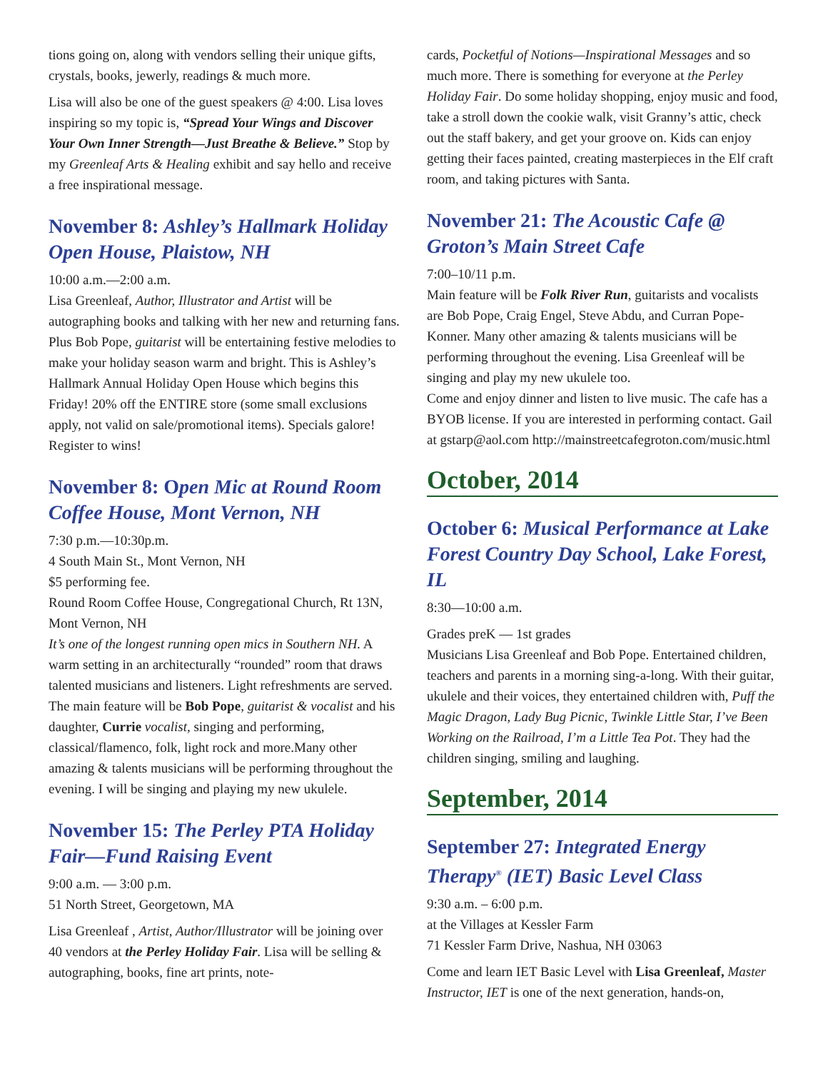tions going on, along with vendors selling their unique gifts, crystals, books, jewerly, readings & much more.
Lisa will also be one of the guest speakers @ 4:00. Lisa loves inspiring so my topic is, “Spread Your Wings and Discover Your Own Inner Strength—Just Breathe & Believe.” Stop by my Greenleaf Arts & Healing exhibit and say hello and receive a free inspirational message.
November 8: Ashley’s Hallmark Holiday Open House, Plaistow, NH
10:00 a.m.—2:00 a.m.
Lisa Greenleaf, Author, Illustrator and Artist will be autographing books and talking with her new and returning fans. Plus Bob Pope, guitarist will be entertaining festive melodies to make your holiday season warm and bright. This is Ashley’s Hallmark Annual Holiday Open House which begins this Friday! 20% off the ENTIRE store (some small exclusions apply, not valid on sale/promotional items). Specials galore! Register to wins!
November 8: Open Mic at Round Room Coffee House, Mont Vernon, NH
7:30 p.m.—10:30p.m.
4 South Main St., Mont Vernon, NH
$5 performing fee.
Round Room Coffee House, Congregational Church, Rt 13N, Mont Vernon, NH
It’s one of the longest running open mics in Southern NH. A warm setting in an architecturally “rounded” room that draws talented musicians and listeners. Light refreshments are served.
The main feature will be Bob Pope, guitarist & vocalist and his daughter, Currie vocalist, singing and performing, classical/flamenco, folk, light rock and more.Many other amazing & talents musicians will be performing throughout the evening. I will be singing and playing my new ukulele.
November 15: The Perley PTA Holiday Fair—Fund Raising Event
9:00 a.m. — 3:00 p.m.
51 North Street, Georgetown, MA
Lisa Greenleaf , Artist, Author/Illustrator will be joining over 40 vendors at the Perley Holiday Fair. Lisa will be selling & autographing, books, fine art prints, note-
cards, Pocketful of Notions—Inspirational Messages and so much more. There is something for everyone at the Perley Holiday Fair. Do some holiday shopping, enjoy music and food, take a stroll down the cookie walk, visit Granny’s attic, check out the staff bakery, and get your groove on. Kids can enjoy getting their faces painted, creating masterpieces in the Elf craft room, and taking pictures with Santa.
November 21: The Acoustic Cafe @ Groton’s Main Street Cafe
7:00–10/11 p.m.
Main feature will be Folk River Run, guitarists and vocalists are Bob Pope, Craig Engel, Steve Abdu, and Curran Pope-Konner. Many other amazing & talents musicians will be performing throughout the evening. Lisa Greenleaf will be singing and play my new ukulele too.
Come and enjoy dinner and listen to live music. The cafe has a BYOB license. If you are interested in performing contact. Gail at gstarp@aol.com http://mainstreetcafegroton.com/music.html
October, 2014
October 6: Musical Performance at Lake Forest Country Day School, Lake Forest, IL
8:30—10:00 a.m.
Grades preK — 1st grades
Musicians Lisa Greenleaf and Bob Pope. Entertained children, teachers and parents in a morning sing-a-long. With their guitar, ukulele and their voices, they entertained children with, Puff the Magic Dragon, Lady Bug Picnic, Twinkle Little Star, I’ve Been Working on the Railroad, I’m a Little Tea Pot. They had the children singing, smiling and laughing.
September, 2014
September 27: Integrated Energy Therapy<sup>®</sup> (IET) Basic Level Class
9:30 a.m. – 6:00 p.m.
at the Villages at Kessler Farm
71 Kessler Farm Drive, Nashua, NH 03063
Come and learn IET Basic Level with Lisa Greenleaf, Master Instructor, IET is one of the next generation, hands-on,